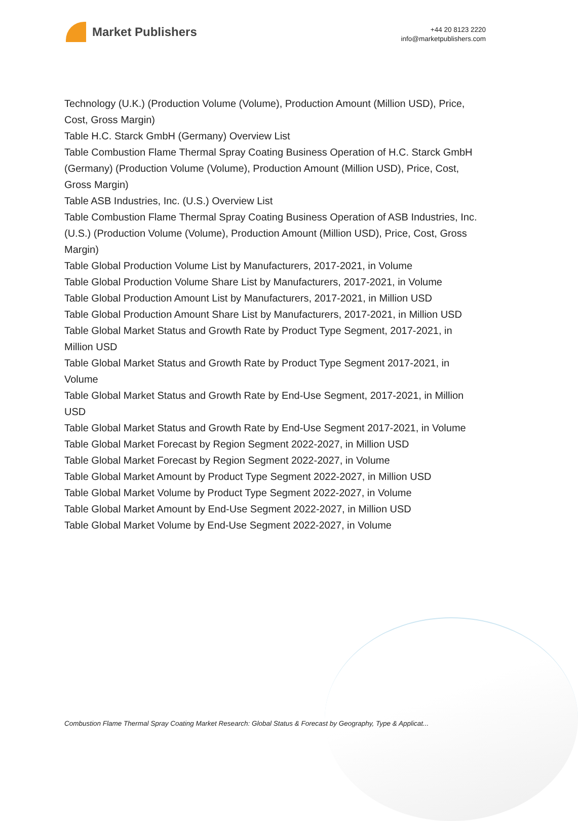Market Publishers
+44 20 8123 2220
info@marketpublishers.com
Technology (U.K.) (Production Volume (Volume), Production Amount (Million USD), Price, Cost, Gross Margin)
Table H.C. Starck GmbH (Germany) Overview List
Table Combustion Flame Thermal Spray Coating Business Operation of H.C. Starck GmbH (Germany) (Production Volume (Volume), Production Amount (Million USD), Price, Cost, Gross Margin)
Table ASB Industries, Inc. (U.S.) Overview List
Table Combustion Flame Thermal Spray Coating Business Operation of ASB Industries, Inc. (U.S.) (Production Volume (Volume), Production Amount (Million USD), Price, Cost, Gross Margin)
Table Global Production Volume List by Manufacturers, 2017-2021, in Volume
Table Global Production Volume Share List by Manufacturers, 2017-2021, in Volume
Table Global Production Amount List by Manufacturers, 2017-2021, in Million USD
Table Global Production Amount Share List by Manufacturers, 2017-2021, in Million USD
Table Global Market Status and Growth Rate by Product Type Segment, 2017-2021, in Million USD
Table Global Market Status and Growth Rate by Product Type Segment 2017-2021, in Volume
Table Global Market Status and Growth Rate by End-Use Segment, 2017-2021, in Million USD
Table Global Market Status and Growth Rate by End-Use Segment 2017-2021, in Volume
Table Global Market Forecast by Region Segment 2022-2027, in Million USD
Table Global Market Forecast by Region Segment 2022-2027, in Volume
Table Global Market Amount by Product Type Segment 2022-2027, in Million USD
Table Global Market Volume by Product Type Segment 2022-2027, in Volume
Table Global Market Amount by End-Use Segment 2022-2027, in Million USD
Table Global Market Volume by End-Use Segment 2022-2027, in Volume
Combustion Flame Thermal Spray Coating Market Research: Global Status & Forecast by Geography, Type & Applicat...